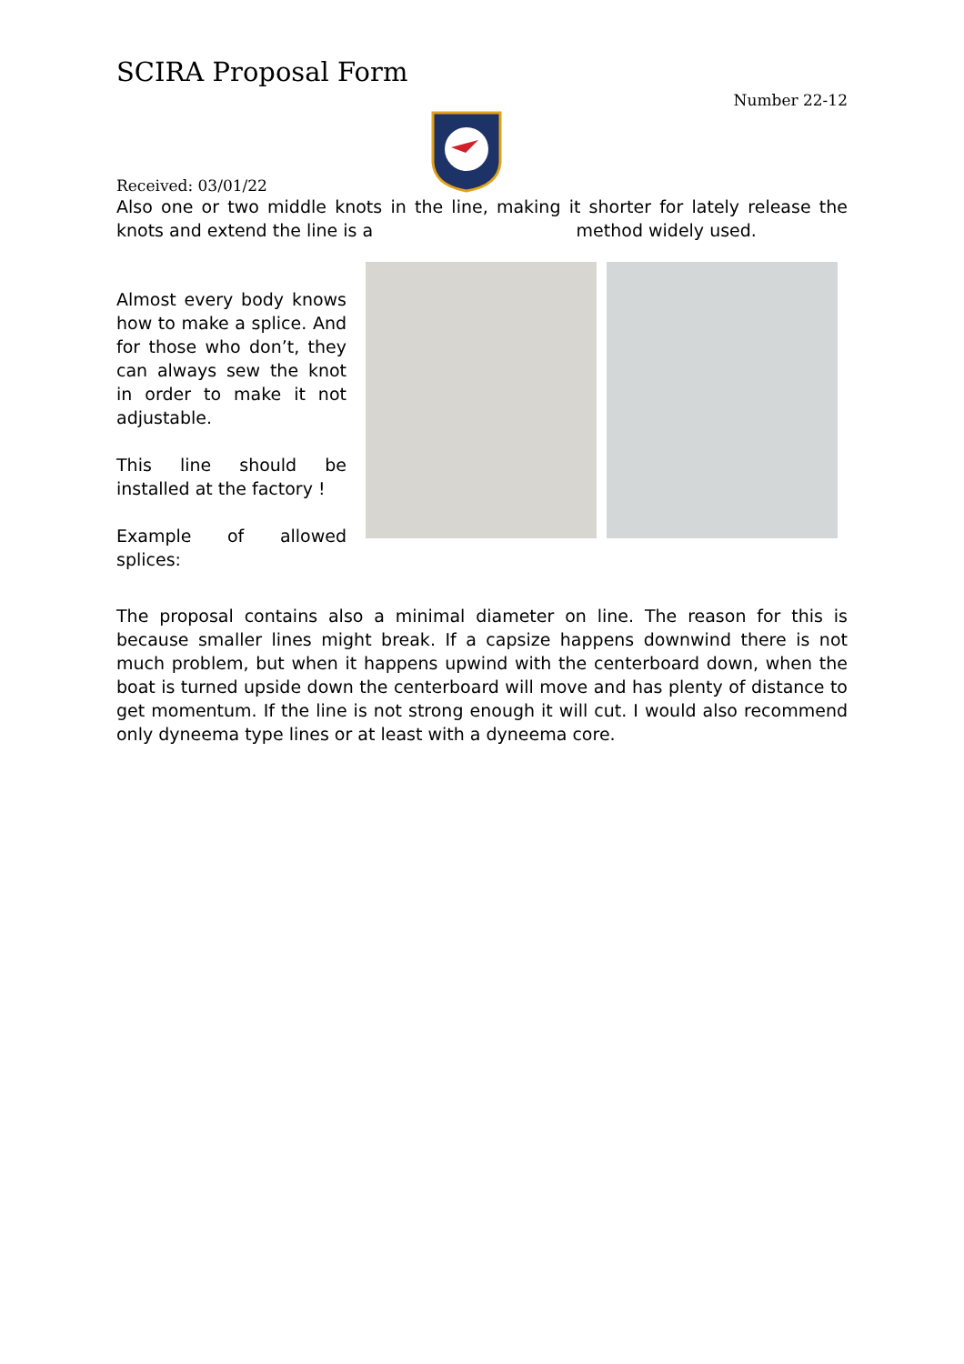SCIRA Proposal Form
Number 22-12
Received: 03/01/22
Also one or two middle knots in the line, making it shorter for lately release the knots and extend the line is a method widely used.
Almost every body knows how to make a splice. And for those who don’t, they can always sew the knot in order to make it not adjustable.
This line should be installed at the factory !
Example of allowed splices:
The proposal contains also a minimal diameter on line. The reason for this is because smaller lines might break. If a capsize happens downwind there is not much problem, but when it happens upwind with the centerboard down, when the boat is turned upside down the centerboard will move and has plenty of distance to get momentum. If the line is not strong enough it will cut. I would also recommend only dyneema type lines or at least with a dyneema core.